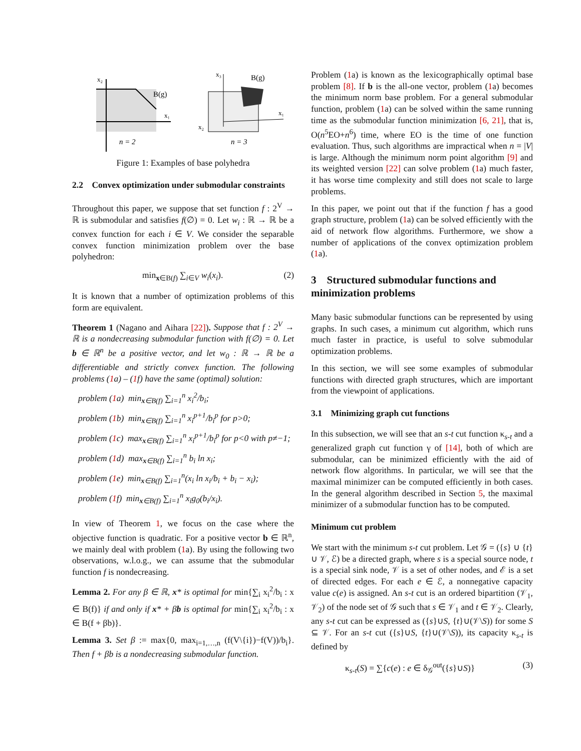x₂
x₁
B(g)
n = 2
x₃
x₁
x₂
B(g)
n = 3
Figure 1: Examples of base polyhedra
2.2 Convex optimization under submodular constraints
Throughout this paper, we suppose that set function f : 2<sup>V</sup> → ℝ is submodular and satisfies f(∅) = 0. Let w<sub>i</sub> : ℝ → ℝ be a convex function for each i ∈ V. We consider the separable convex function minimization problem over the base polyhedron:
min<sub>x∈B(f)</sub> ∑<sub>i∈V</sub> w<sub>i</sub>(x<sub>i</sub>). (2)
It is known that a number of optimization problems of this form are equivalent.
Theorem 1 (Nagano and Aihara [22]). Suppose that f : 2<sup>V</sup> → ℝ is a nondecreasing submodular function with f(∅) = 0. Let b ∈ ℝ<sup>n</sup> be a positive vector, and let w<sub>0</sub> : ℝ → ℝ be a differentiable and strictly convex function. The following problems (1a) – (1f) have the same (optimal) solution:
problem (1a) min<sub>x∈B(f)</sub> ∑<sub>i=1</sub><sup>n</sup> x<sub>i</sub><sup>2</sup>/b<sub>i</sub>;
problem (1b) min<sub>x∈B(f)</sub> ∑<sub>i=1</sub><sup>n</sup> x<sub>i</sub><sup>p+1</sup>/b<sub>i</sub><sup>p</sup> for p>0;
problem (1c) max<sub>x∈B(f)</sub> ∑<sub>i=1</sub><sup>n</sup> x<sub>i</sub><sup>p+1</sup>/b<sub>i</sub><sup>p</sup> for p<0 with p≠−1;
problem (1d) max<sub>x∈B(f)</sub> ∑<sub>i=1</sub><sup>n</sup> b<sub>i</sub> ln x<sub>i</sub>;
problem (1e) min<sub>x∈B(f)</sub> ∑<sub>i=1</sub><sup>n</sup>(x<sub>i</sub> ln x<sub>i</sub>/b<sub>i</sub> + b<sub>i</sub> − x<sub>i</sub>);
problem (1f) min<sub>x∈B(f)</sub> ∑<sub>i=1</sub><sup>n</sup> x<sub>i</sub>g<sub>0</sub>(b<sub>i</sub>/x<sub>i</sub>).
In view of Theorem 1, we focus on the case where the objective function is quadratic. For a positive vector b ∈ ℝ<sup>n</sup>, we mainly deal with problem (1a). By using the following two observations, w.l.o.g., we can assume that the submodular function f is nondecreasing.
Lemma 2. For any β ∈ ℝ, x* is optimal for min{∑<sub>i</sub> x<sub>i</sub><sup>2</sup>/b<sub>i</sub> : x ∈ B(f)} if and only if x* + βb is optimal for min{∑<sub>i</sub> x<sub>i</sub><sup>2</sup>/b<sub>i</sub> : x ∈ B(f + βb)}.
Lemma 3. Set β := max{0, max<sub>i=1,…,n</sub> (f(V\{i})−f(V))/b<sub>i</sub>}. Then f + βb is a nondecreasing submodular function.
Problem (1a) is known as the lexicographically optimal base problem [8]. If b is the all-one vector, problem (1a) becomes the minimum norm base problem. For a general submodular function, problem (1a) can be solved within the same running time as the submodular function minimization [6, 21], that is, O(n<sup>5</sup>EO+n<sup>6</sup>) time, where EO is the time of one function evaluation. Thus, such algorithms are impractical when n = |V| is large. Although the minimum norm point algorithm [9] and its weighted version [22] can solve problem (1a) much faster, it has worse time complexity and still does not scale to large problems.
In this paper, we point out that if the function f has a good graph structure, problem (1a) can be solved efficiently with the aid of network flow algorithms. Furthermore, we show a number of applications of the convex optimization problem (1a).
3 Structured submodular functions and minimization problems
Many basic submodular functions can be represented by using graphs. In such cases, a minimum cut algorithm, which runs much faster in practice, is useful to solve submodular optimization problems.
In this section, we will see some examples of submodular functions with directed graph structures, which are important from the viewpoint of applications.
3.1 Minimizing graph cut functions
In this subsection, we will see that an s-t cut function κ<sub>s-t</sub> and a generalized graph cut function γ of [14], both of which are submodular, can be minimized efficiently with the aid of network flow algorithms. In particular, we will see that the maximal minimizer can be computed efficiently in both cases. In the general algorithm described in Section 5, the maximal minimizer of a submodular function has to be computed.
Minimum cut problem
We start with the minimum s-t cut problem. Let 𝒢 = ({s} ∪ {t} ∪ 𝒱, ℰ) be a directed graph, where s is a special source node, t is a special sink node, 𝒱 is a set of other nodes, and ℰ is a set of directed edges. For each e ∈ ℰ, a nonnegative capacity value c(e) is assigned. An s-t cut is an ordered bipartition (𝒱<sub>1</sub>, 𝒱<sub>2</sub>) of the node set of 𝒢 such that s ∈ 𝒱<sub>1</sub> and t ∈ 𝒱<sub>2</sub>. Clearly, any s-t cut can be expressed as ({s}∪S, {t}∪(𝒱\S)) for some S ⊆ 𝒱. For an s-t cut ({s}∪S, {t}∪(𝒱\S)), its capacity κ<sub>s-t</sub> is defined by
κ<sub>s-t</sub>(S) = ∑{c(e) : e ∈ δ<sub>𝒢</sub><sup>out</sup>({s}∪S)} (3)